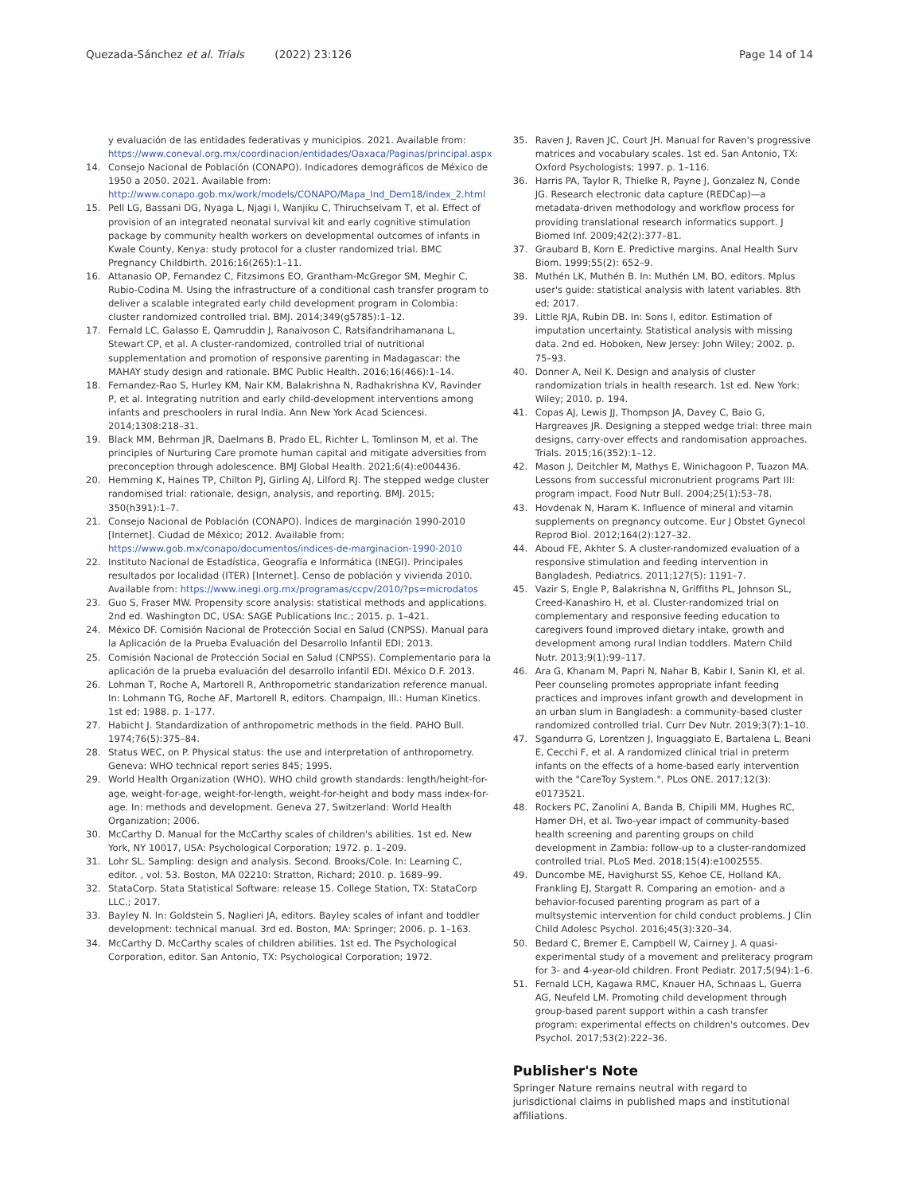Quezada-Sánchez et al. Trials (2022) 23:126 Page 14 of 14
y evaluación de las entidades federativas y municipios. 2021. Available from: https://www.coneval.org.mx/coordinacion/entidades/Oaxaca/Paginas/principal.aspx
14. Consejo Nacional de Población (CONAPO). Indicadores demográficos de México de 1950 a 2050. 2021. Available from: http://www.conapo.gob.mx/work/models/CONAPO/Mapa_Ind_Dem18/index_2.html
15. Pell LG, Bassani DG, Nyaga L, Njagi I, Wanjiku C, Thiruchselvam T, et al. Effect of provision of an integrated neonatal survival kit and early cognitive stimulation package by community health workers on developmental outcomes of infants in Kwale County, Kenya: study protocol for a cluster randomized trial. BMC Pregnancy Childbirth. 2016;16(265):1–11.
16. Attanasio OP, Fernandez C, Fitzsimons EO, Grantham-McGregor SM, Meghir C, Rubio-Codina M. Using the infrastructure of a conditional cash transfer program to deliver a scalable integrated early child development program in Colombia: cluster randomized controlled trial. BMJ. 2014;349(g5785):1–12.
17. Fernald LC, Galasso E, Qamruddin J, Ranaivoson C, Ratsifandrihamanana L, Stewart CP, et al. A cluster-randomized, controlled trial of nutritional supplementation and promotion of responsive parenting in Madagascar: the MAHAY study design and rationale. BMC Public Health. 2016;16(466):1–14.
18. Fernandez-Rao S, Hurley KM, Nair KM, Balakrishna N, Radhakrishna KV, Ravinder P, et al. Integrating nutrition and early child-development interventions among infants and preschoolers in rural India. Ann New York Acad Sciencesi. 2014;1308:218–31.
19. Black MM, Behrman JR, Daelmans B, Prado EL, Richter L, Tomlinson M, et al. The principles of Nurturing Care promote human capital and mitigate adversities from preconception through adolescence. BMJ Global Health. 2021;6(4):e004436.
20. Hemming K, Haines TP, Chilton PJ, Girling AJ, Lilford RJ. The stepped wedge cluster randomised trial: rationale, design, analysis, and reporting. BMJ. 2015; 350(h391):1–7.
21. Consejo Nacional de Población (CONAPO). Índices de marginación 1990-2010 [Internet]. Ciudad de México; 2012. Available from: https://www.gob.mx/conapo/documentos/indices-de-marginacion-1990-2010
22. Instituto Nacional de Estadística, Geografía e Informática (INEGI). Principales resultados por localidad (ITER) [Internet]. Censo de población y vivienda 2010. Available from: https://www.inegi.org.mx/programas/ccpv/2010/?ps=microdatos
23. Guo S, Fraser MW. Propensity score analysis: statistical methods and applications. 2nd ed. Washington DC, USA: SAGE Publications Inc.; 2015. p. 1–421.
24. México DF. Comisión Nacional de Protección Social en Salud (CNPSS). Manual para la Aplicación de la Prueba Evaluación del Desarrollo Infantil EDI; 2013.
25. Comisión Nacional de Protección Social en Salud (CNPSS). Complementario para la aplicación de la prueba evaluación del desarrollo infantil EDI. México D.F. 2013.
26. Lohman T, Roche A, Martorell R, Anthropometric standarization reference manual. In: Lohmann TG, Roche AF, Martorell R, editors. Champaign, Ill.: Human Kinetics. 1st ed; 1988. p. 1–177.
27. Habicht J. Standardization of anthropometric methods in the field. PAHO Bull. 1974;76(5):375–84.
28. Status WEC, on P. Physical status: the use and interpretation of anthropometry. Geneva: WHO technical report series 845; 1995.
29. World Health Organization (WHO). WHO child growth standards: length/height-for-age, weight-for-age, weight-for-length, weight-for-height and body mass index-for-age. In: methods and development. Geneva 27, Switzerland: World Health Organization; 2006.
30. McCarthy D. Manual for the McCarthy scales of children's abilities. 1st ed. New York, NY 10017, USA: Psychological Corporation; 1972. p. 1–209.
31. Lohr SL. Sampling: design and analysis. Second. Brooks/Cole. In: Learning C, editor. , vol. 53. Boston, MA 02210: Stratton, Richard; 2010. p. 1689–99.
32. StataCorp. Stata Statistical Software: release 15. College Station, TX: StataCorp LLC.; 2017.
33. Bayley N. In: Goldstein S, Naglieri JA, editors. Bayley scales of infant and toddler development: technical manual. 3rd ed. Boston, MA: Springer; 2006. p. 1–163.
34. McCarthy D. McCarthy scales of children abilities. 1st ed. The Psychological Corporation, editor. San Antonio, TX: Psychological Corporation; 1972.
35. Raven J, Raven JC, Court JH. Manual for Raven's progressive matrices and vocabulary scales. 1st ed. San Antonio, TX: Oxford Psychologists; 1997. p. 1–116.
36. Harris PA, Taylor R, Thielke R, Payne J, Gonzalez N, Conde JG. Research electronic data capture (REDCap)—a metadata-driven methodology and workflow process for providing translational research informatics support. J Biomed Inf. 2009;42(2):377–81.
37. Graubard B, Korn E. Predictive margins. Anal Health Surv Biom. 1999;55(2): 652–9.
38. Muthén LK, Muthén B. In: Muthén LM, BO, editors. Mplus user's guide: statistical analysis with latent variables. 8th ed; 2017.
39. Little RJA, Rubin DB. In: Sons I, editor. Estimation of imputation uncertainty. Statistical analysis with missing data. 2nd ed. Hoboken, New Jersey: John Wiley; 2002. p. 75–93.
40. Donner A, Neil K. Design and analysis of cluster randomization trials in health research. 1st ed. New York: Wiley; 2010. p. 194.
41. Copas AJ, Lewis JJ, Thompson JA, Davey C, Baio G, Hargreaves JR. Designing a stepped wedge trial: three main designs, carry-over effects and randomisation approaches. Trials. 2015;16(352):1–12.
42. Mason J, Deitchler M, Mathys E, Winichagoon P, Tuazon MA. Lessons from successful micronutrient programs Part III: program impact. Food Nutr Bull. 2004;25(1):53–78.
43. Hovdenak N, Haram K. Influence of mineral and vitamin supplements on pregnancy outcome. Eur J Obstet Gynecol Reprod Biol. 2012;164(2):127–32.
44. Aboud FE, Akhter S. A cluster-randomized evaluation of a responsive stimulation and feeding intervention in Bangladesh. Pediatrics. 2011;127(5): 1191–7.
45. Vazir S, Engle P, Balakrishna N, Griffiths PL, Johnson SL, Creed-Kanashiro H, et al. Cluster-randomized trial on complementary and responsive feeding education to caregivers found improved dietary intake, growth and development among rural Indian toddlers. Matern Child Nutr. 2013;9(1):99–117.
46. Ara G, Khanam M, Papri N, Nahar B, Kabir I, Sanin KI, et al. Peer counseling promotes appropriate infant feeding practices and improves infant growth and development in an urban slum in Bangladesh: a community-based cluster randomized controlled trial. Curr Dev Nutr. 2019;3(7):1–10.
47. Sgandurra G, Lorentzen J, Inguaggiato E, Bartalena L, Beani E, Cecchi F, et al. A randomized clinical trial in preterm infants on the effects of a home-based early intervention with the "CareToy System.". PLos ONE. 2017;12(3): e0173521.
48. Rockers PC, Zanolini A, Banda B, Chipili MM, Hughes RC, Hamer DH, et al. Two-year impact of community-based health screening and parenting groups on child development in Zambia: follow-up to a cluster-randomized controlled trial. PLoS Med. 2018;15(4):e1002555.
49. Duncombe ME, Havighurst SS, Kehoe CE, Holland KA, Frankling EJ, Stargatt R. Comparing an emotion- and a behavior-focused parenting program as part of a multsystemic intervention for child conduct problems. J Clin Child Adolesc Psychol. 2016;45(3):320–34.
50. Bedard C, Bremer E, Campbell W, Cairney J. A quasi-experimental study of a movement and preliteracy program for 3- and 4-year-old children. Front Pediatr. 2017;5(94):1–6.
51. Fernald LCH, Kagawa RMC, Knauer HA, Schnaas L, Guerra AG, Neufeld LM. Promoting child development through group-based parent support within a cash transfer program: experimental effects on children's outcomes. Dev Psychol. 2017;53(2):222–36.
Publisher's Note
Springer Nature remains neutral with regard to jurisdictional claims in published maps and institutional affiliations.